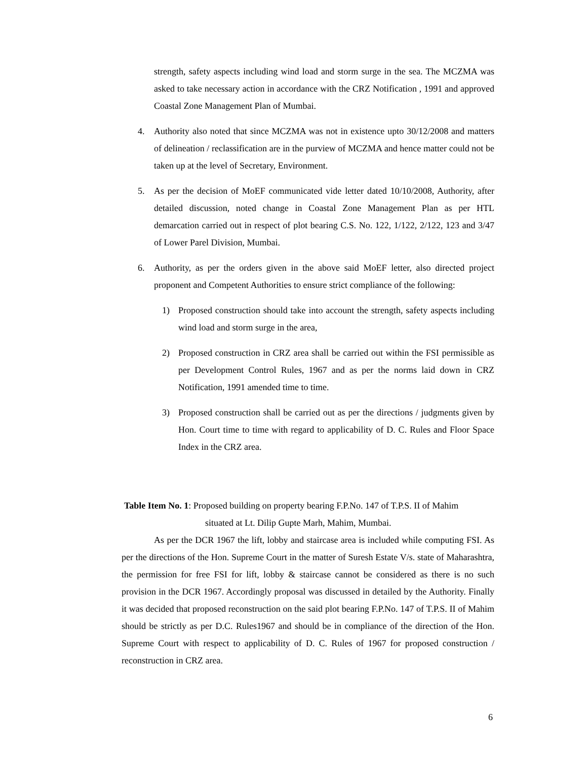strength, safety aspects including wind load and storm surge in the sea. The MCZMA was asked to take necessary action in accordance with the CRZ Notification , 1991 and approved Coastal Zone Management Plan of Mumbai.
4. Authority also noted that since MCZMA was not in existence upto 30/12/2008 and matters of delineation / reclassification are in the purview of MCZMA and hence matter could not be taken up at the level of Secretary, Environment.
5. As per the decision of MoEF communicated vide letter dated 10/10/2008, Authority, after detailed discussion, noted change in Coastal Zone Management Plan as per HTL demarcation carried out in respect of plot bearing C.S. No. 122, 1/122, 2/122, 123 and 3/47 of Lower Parel Division, Mumbai.
6. Authority, as per the orders given in the above said MoEF letter, also directed project proponent and Competent Authorities to ensure strict compliance of the following:
1) Proposed construction should take into account the strength, safety aspects including wind load and storm surge in the area,
2) Proposed construction in CRZ area shall be carried out within the FSI permissible as per Development Control Rules, 1967 and as per the norms laid down in CRZ Notification, 1991 amended time to time.
3) Proposed construction shall be carried out as per the directions / judgments given by Hon. Court time to time with regard to applicability of D. C. Rules and Floor Space Index in the CRZ area.
Table Item No. 1: Proposed building on property bearing F.P.No. 147 of T.P.S. II of Mahim
situated at Lt. Dilip Gupte Marh, Mahim, Mumbai.
As per the DCR 1967 the lift, lobby and staircase area is included while computing FSI. As per the directions of the Hon. Supreme Court in the matter of Suresh Estate V/s. state of Maharashtra, the permission for free FSI for lift, lobby & staircase cannot be considered as there is no such provision in the DCR 1967. Accordingly proposal was discussed in detailed by the Authority. Finally it was decided that proposed reconstruction on the said plot bearing F.P.No. 147 of T.P.S. II of Mahim should be strictly as per D.C. Rules1967 and should be in compliance of the direction of the Hon. Supreme Court with respect to applicability of D. C. Rules of 1967 for proposed construction / reconstruction in CRZ area.
6